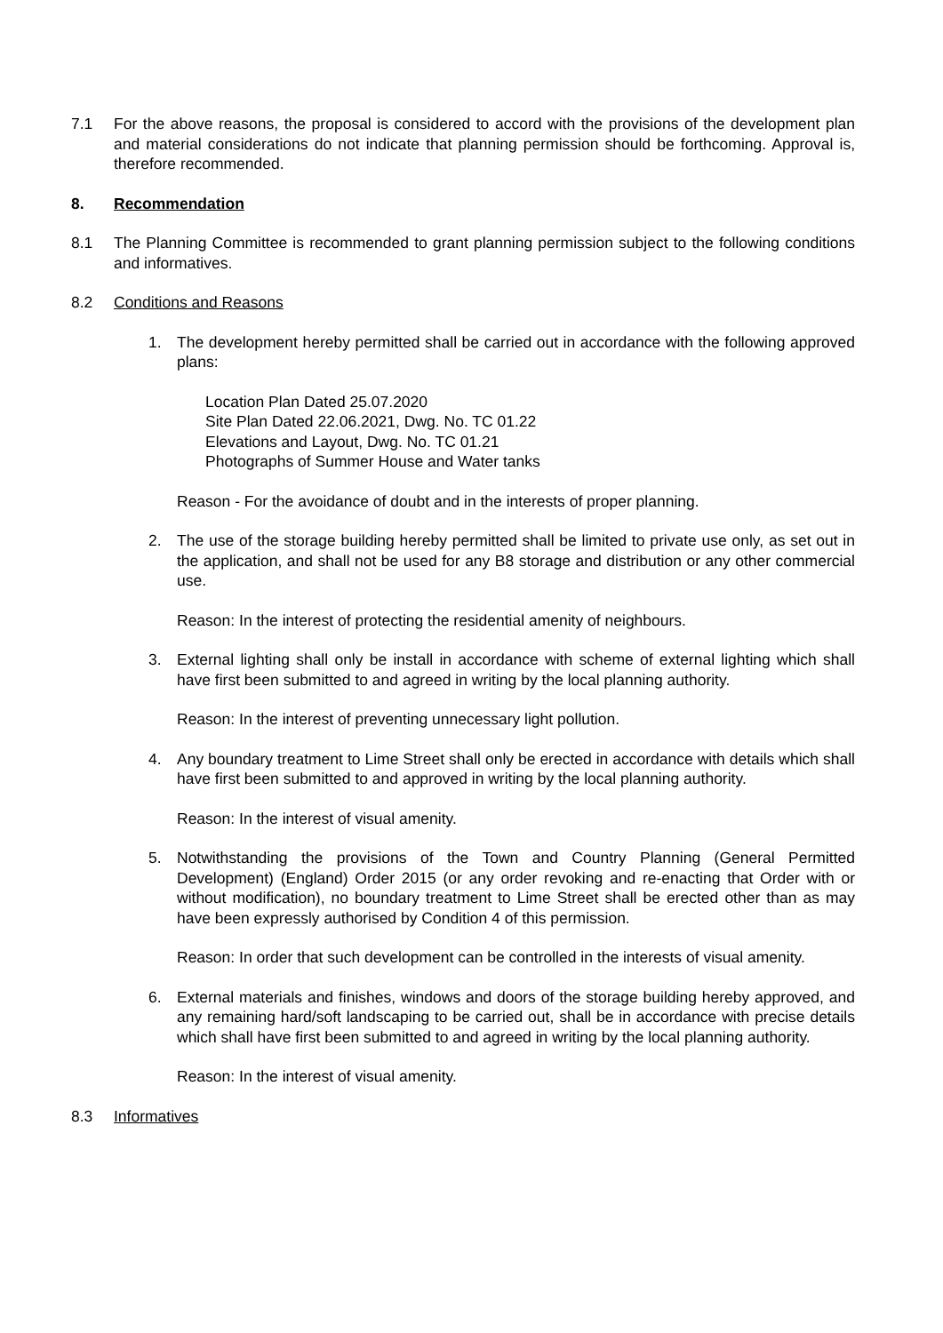7.1 For the above reasons, the proposal is considered to accord with the provisions of the development plan and material considerations do not indicate that planning permission should be forthcoming. Approval is, therefore recommended.
8. Recommendation
8.1 The Planning Committee is recommended to grant planning permission subject to the following conditions and informatives.
8.2 Conditions and Reasons
1. The development hereby permitted shall be carried out in accordance with the following approved plans:
Location Plan Dated 25.07.2020
Site Plan Dated 22.06.2021, Dwg. No. TC 01.22
Elevations and Layout, Dwg. No. TC 01.21
Photographs of Summer House and Water tanks
Reason - For the avoidance of doubt and in the interests of proper planning.
2. The use of the storage building hereby permitted shall be limited to private use only, as set out in the application, and shall not be used for any B8 storage and distribution or any other commercial use.
Reason: In the interest of protecting the residential amenity of neighbours.
3. External lighting shall only be install in accordance with scheme of external lighting which shall have first been submitted to and agreed in writing by the local planning authority.
Reason: In the interest of preventing unnecessary light pollution.
4. Any boundary treatment to Lime Street shall only be erected in accordance with details which shall have first been submitted to and approved in writing by the local planning authority.
Reason: In the interest of visual amenity.
5. Notwithstanding the provisions of the Town and Country Planning (General Permitted Development) (England) Order 2015 (or any order revoking and re-enacting that Order with or without modification), no boundary treatment to Lime Street shall be erected other than as may have been expressly authorised by Condition 4 of this permission.
Reason: In order that such development can be controlled in the interests of visual amenity.
6. External materials and finishes, windows and doors of the storage building hereby approved, and any remaining hard/soft landscaping to be carried out, shall be in accordance with precise details which shall have first been submitted to and agreed in writing by the local planning authority.
Reason: In the interest of visual amenity.
8.3 Informatives